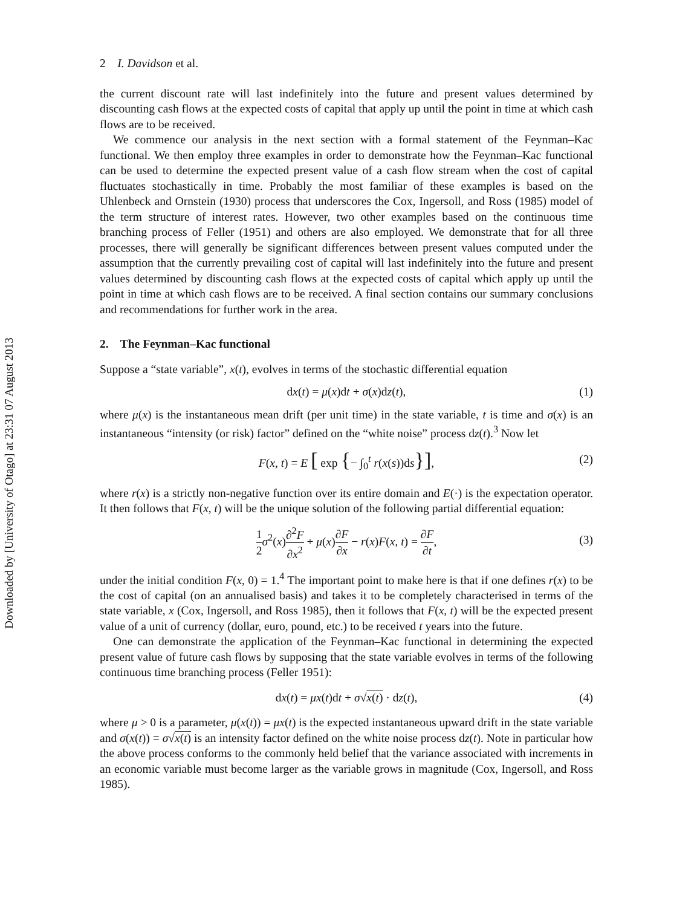Downloaded by [University of Otago] at 23:31 07 August 2013
2 I. Davidson et al.
the current discount rate will last indefinitely into the future and present values determined by discounting cash flows at the expected costs of capital that apply up until the point in time at which cash flows are to be received.
We commence our analysis in the next section with a formal statement of the Feynman–Kac functional. We then employ three examples in order to demonstrate how the Feynman–Kac functional can be used to determine the expected present value of a cash flow stream when the cost of capital fluctuates stochastically in time. Probably the most familiar of these examples is based on the Uhlenbeck and Ornstein (1930) process that underscores the Cox, Ingersoll, and Ross (1985) model of the term structure of interest rates. However, two other examples based on the continuous time branching process of Feller (1951) and others are also employed. We demonstrate that for all three processes, there will generally be significant differences between present values computed under the assumption that the currently prevailing cost of capital will last indefinitely into the future and present values determined by discounting cash flows at the expected costs of capital which apply up until the point in time at which cash flows are to be received. A final section contains our summary conclusions and recommendations for further work in the area.
2. The Feynman–Kac functional
Suppose a “state variable”, x(t), evolves in terms of the stochastic differential equation
dx(t) = μ(x)dt + σ(x)dz(t), (1)
where μ(x) is the instantaneous mean drift (per unit time) in the state variable, t is time and σ(x) is an instantaneous “intensity (or risk) factor” defined on the “white noise” process dz(t).<sup>3</sup> Now let
F(x, t) = E [ exp {− ∫<sub>0</sub><sup>t</sup> r(x(s))ds}], (2)
where r(x) is a strictly non-negative function over its entire domain and E(·) is the expectation operator. It then follows that F(x, t) will be the unique solution of the following partial differential equation:
1 2 σ<sup>2</sup>(x)∂<sup>2</sup>F ∂x<sup>2</sup> + μ(x)∂F ∂x − r(x)F(x, t) = ∂F ∂t,
(3)
under the initial condition F(x, 0) = 1.<sup>4</sup> The important point to make here is that if one defines r(x) to be the cost of capital (on an annualised basis) and takes it to be completely characterised in terms of the state variable, x (Cox, Ingersoll, and Ross 1985), then it follows that F(x, t) will be the expected present value of a unit of currency (dollar, euro, pound, etc.) to be received t years into the future.
One can demonstrate the application of the Feynman–Kac functional in determining the expected present value of future cash flows by supposing that the state variable evolves in terms of the following continuous time branching process (Feller 1951):
dx(t) = μx(t)dt + σ√x(t) · dz(t), (4)
where μ > 0 is a parameter, μ(x(t)) = μx(t) is the expected instantaneous upward drift in the state variable and σ(x(t)) = σ√x(t) is an intensity factor defined on the white noise process dz(t). Note in particular how the above process conforms to the commonly held belief that the variance associated with increments in an economic variable must become larger as the variable grows in magnitude (Cox, Ingersoll, and Ross 1985).